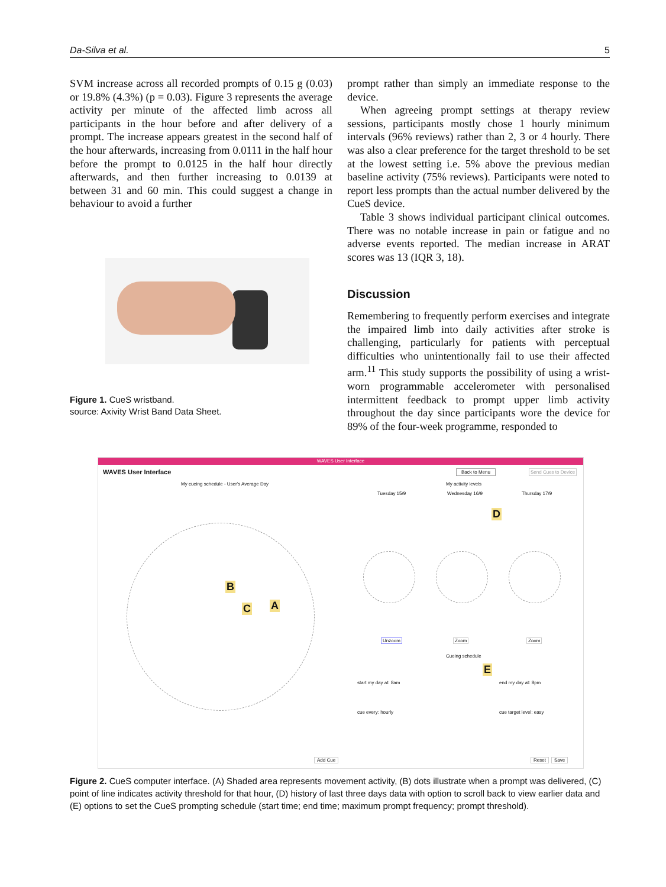Da-Silva et al. 5
SVM increase across all recorded prompts of 0.15 g (0.03) or 19.8% (4.3%) (p = 0.03). Figure 3 represents the average activity per minute of the affected limb across all participants in the hour before and after delivery of a prompt. The increase appears greatest in the second half of the hour afterwards, increasing from 0.0111 in the half hour before the prompt to 0.0125 in the half hour directly afterwards, and then further increasing to 0.0139 at between 31 and 60 min. This could suggest a change in behaviour to avoid a further
Figure 1. CueS wristband.
source: Axivity Wrist Band Data Sheet.
prompt rather than simply an immediate response to the device.
When agreeing prompt settings at therapy review sessions, participants mostly chose 1 hourly minimum intervals (96% reviews) rather than 2, 3 or 4 hourly. There was also a clear preference for the target threshold to be set at the lowest setting i.e. 5% above the previous median baseline activity (75% reviews). Participants were noted to report less prompts than the actual number delivered by the CueS device.
Table 3 shows individual participant clinical outcomes. There was no notable increase in pain or fatigue and no adverse events reported. The median increase in ARAT scores was 13 (IQR 3, 18).
Discussion
Remembering to frequently perform exercises and integrate the impaired limb into daily activities after stroke is challenging, particularly for patients with perceptual difficulties who unintentionally fail to use their affected arm.<sup>11</sup> This study supports the possibility of using a wrist-worn programmable accelerometer with personalised intermittent feedback to prompt upper limb activity throughout the day since participants wore the device for 89% of the four-week programme, responded to
WAVES User Interface
WAVES User Interface
My cueing schedule - User's Average Day
Back to Menu Send Cues to Device
My activity levels
Tuesday 15/9 Wednesday 16/9 Thursday 17/9
D
B
C A
Unzoom Zoom Zoom
Cueing schedule
E
start my day at: 8am end my day at: 8pm
cue every: hourly cue target level: easy
Add Cue Reset Save
Figure 2. CueS computer interface. (A) Shaded area represents movement activity, (B) dots illustrate when a prompt was delivered, (C) point of line indicates activity threshold for that hour, (D) history of last three days data with option to scroll back to view earlier data and (E) options to set the CueS prompting schedule (start time; end time; maximum prompt frequency; prompt threshold).